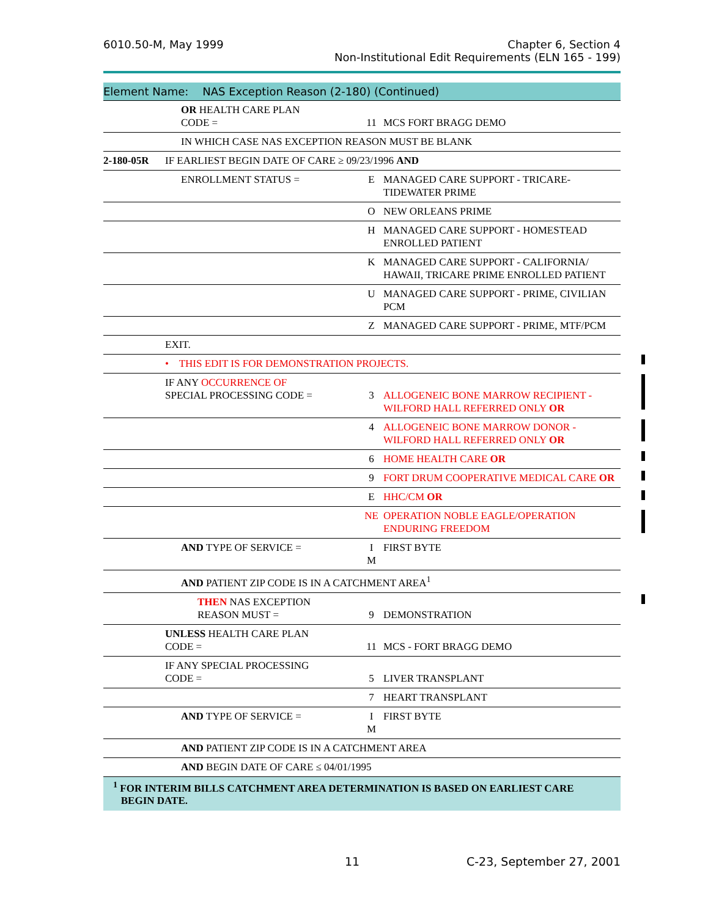6010.50-M, May 1999 Chapter 6, Section 4
Non-Institutional Edit Requirements (ELN 165 - 199)
Element Name: NAS Exception Reason (2-180) (Continued)
| | OR HEALTH CARE PLAN CODE = | 11 | MCS FORT BRAGG DEMO |
| | IN WHICH CASE NAS EXCEPTION REASON MUST BE BLANK | | |
| 2-180-05R | IF EARLIEST BEGIN DATE OF CARE ≥ 09/23/1996 AND | | |
| | ENROLLMENT STATUS = | E | MANAGED CARE SUPPORT - TRICARE-TIDEWATER PRIME |
| | | O | NEW ORLEANS PRIME |
| | | H | MANAGED CARE SUPPORT - HOMESTEAD ENROLLED PATIENT |
| | | K | MANAGED CARE SUPPORT - CALIFORNIA/ HAWAII, TRICARE PRIME ENROLLED PATIENT |
| | | U | MANAGED CARE SUPPORT - PRIME, CIVILIAN PCM |
| | | Z | MANAGED CARE SUPPORT - PRIME, MTF/PCM |
| | EXIT. | | |
| | • THIS EDIT IS FOR DEMONSTRATION PROJECTS. | | |
| | IF ANY OCCURRENCE OF SPECIAL PROCESSING CODE = | 3 | ALLOGENEIC BONE MARROW RECIPIENT - WILFORD HALL REFERRED ONLY OR |
| | | 4 | ALLOGENEIC BONE MARROW DONOR - WILFORD HALL REFERRED ONLY OR |
| | | 6 | HOME HEALTH CARE OR |
| | | 9 | FORT DRUM COOPERATIVE MEDICAL CARE OR |
| | | E | HHC/CM OR |
| | | NE | OPERATION NOBLE EAGLE/OPERATION ENDURING FREEDOM |
| | AND TYPE OF SERVICE = | I M | FIRST BYTE |
| | AND PATIENT ZIP CODE IS IN A CATCHMENT AREA<sup>1</sup> | | |
| | THEN NAS EXCEPTION REASON MUST = | 9 | DEMONSTRATION |
| | UNLESS HEALTH CARE PLAN CODE = | 11 | MCS - FORT BRAGG DEMO |
| | IF ANY SPECIAL PROCESSING CODE = | 5 | LIVER TRANSPLANT |
| | | 7 | HEART TRANSPLANT |
| | AND TYPE OF SERVICE = | I M | FIRST BYTE |
| | AND PATIENT ZIP CODE IS IN A CATCHMENT AREA | | |
| | AND BEGIN DATE OF CARE ≤ 04/01/1995 | | |
<sup>1</sup> FOR INTERIM BILLS CATCHMENT AREA DETERMINATION IS BASED ON EARLIEST CARE
BEGIN DATE.
11 C-23, September 27, 2001